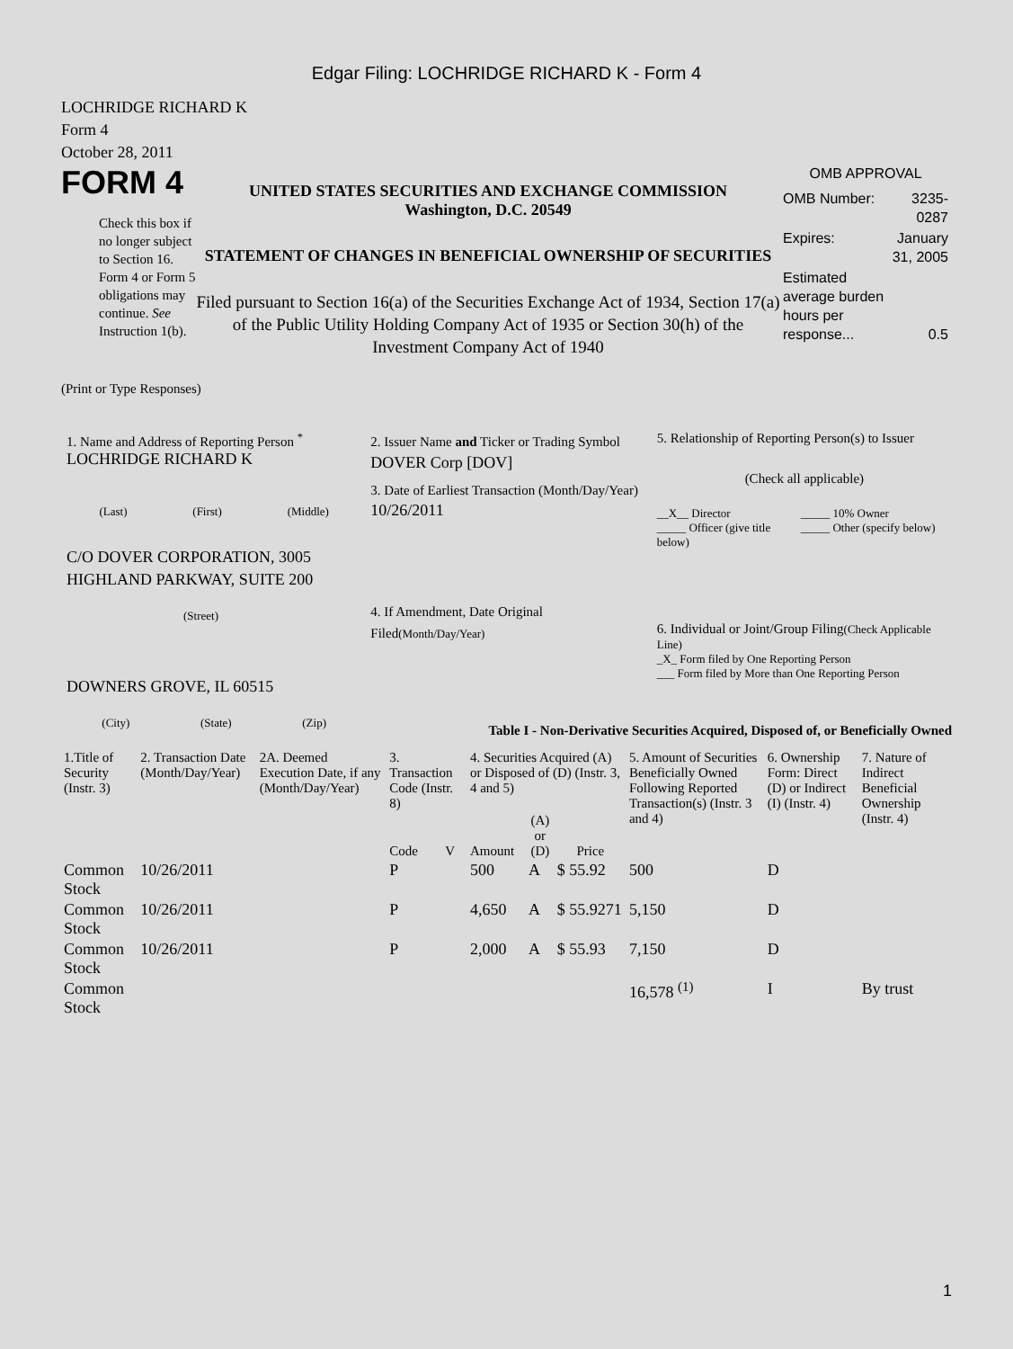Edgar Filing: LOCHRIDGE RICHARD K - Form 4
LOCHRIDGE RICHARD K
Form 4
October 28, 2011
FORM 4
Check this box if no longer subject to Section 16. Form 4 or Form 5 obligations may continue. See Instruction 1(b).
UNITED STATES SECURITIES AND EXCHANGE COMMISSION
Washington, D.C. 20549
STATEMENT OF CHANGES IN BENEFICIAL OWNERSHIP OF SECURITIES
Filed pursuant to Section 16(a) of the Securities Exchange Act of 1934, Section 17(a) of the Public Utility Holding Company Act of 1935 or Section 30(h) of the Investment Company Act of 1940
OMB APPROVAL
| OMB Number: | 3235-0287 |
| Expires: | January 31, 2005 |
| Estimated average burden hours per response... | 0.5 |
(Print or Type Responses)
1. Name and Address of Reporting Person <sup>*</sup>
LOCHRIDGE RICHARD K
(Last) (First) (Middle)
C/O DOVER CORPORATION, 3005 HIGHLAND PARKWAY, SUITE 200
(Street)
DOWNERS GROVE, IL 60515
(City) (State) (Zip)
2. Issuer Name and Ticker or Trading Symbol
DOVER Corp [DOV]
3. Date of Earliest Transaction (Month/Day/Year)
10/26/2011
4. If Amendment, Date Original Filed(Month/Day/Year)
5. Relationship of Reporting Person(s) to Issuer
(Check all applicable)
__X__ Director
_____ Officer (give title below)
_____ 10% Owner
_____ Other (specify below)
6. Individual or Joint/Group Filing(Check Applicable Line)
_X_ Form filed by One Reporting Person
___ Form filed by More than One Reporting Person
Table I - Non-Derivative Securities Acquired, Disposed of, or Beneficially Owned
| 1.Title of Security (Instr. 3) | 2. Transaction Date (Month/Day/Year) | 2A. Deemed Execution Date, if any (Month/Day/Year) | 3. Transaction Code (Instr. 8) | | 4. Securities Acquired (A) or Disposed of (D) (Instr. 3, 4 and 5) | | | 5. Amount of Securities Beneficially Owned Following Reported Transaction(s) (Instr. 3 and 4) | 6. Ownership Form: Direct (D) or Indirect (I) (Instr. 4) | 7. Nature of Indirect Beneficial Ownership (Instr. 4) |
| --- | --- | --- | --- | --- | --- | --- | --- | --- | --- | --- |
| | | | Code | V | Amount | (A) or (D) | Price | | | |
| Common Stock | 10/26/2011 | | P | | 500 | A | $ 55.92 | 500 | D | |
| Common Stock | 10/26/2011 | | P | | 4,650 | A | $ 55.9271 | 5,150 | D | |
| Common Stock | 10/26/2011 | | P | | 2,000 | A | $ 55.93 | 7,150 | D | |
| Common Stock | | | | | | | | 16,578 <sup>(1)</sup> | I | By trust |
1